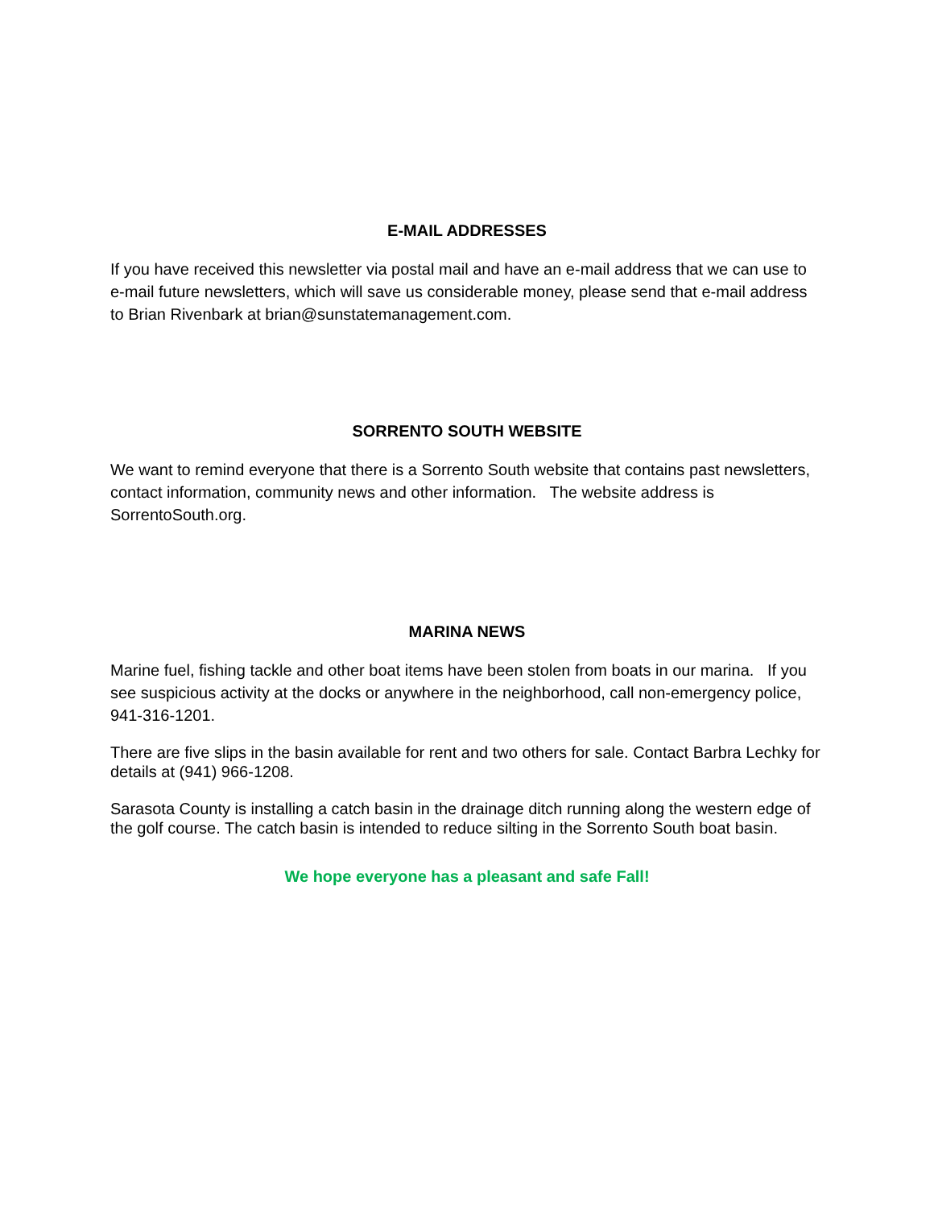E-MAIL ADDRESSES
If you have received this newsletter via postal mail and have an e-mail address that we can use to e-mail future newsletters, which will save us considerable money, please send that e-mail address to Brian Rivenbark at brian@sunstatemanagement.com.
SORRENTO SOUTH WEBSITE
We want to remind everyone that there is a Sorrento South website that contains past newsletters, contact information, community news and other information. The website address is SorrentoSouth.org.
MARINA NEWS
Marine fuel, fishing tackle and other boat items have been stolen from boats in our marina. If you see suspicious activity at the docks or anywhere in the neighborhood, call non-emergency police, 941-316-1201.
There are five slips in the basin available for rent and two others for sale. Contact Barbra Lechky for details at (941) 966-1208.
Sarasota County is installing a catch basin in the drainage ditch running along the western edge of the golf course. The catch basin is intended to reduce silting in the Sorrento South boat basin.
We hope everyone has a pleasant and safe Fall!